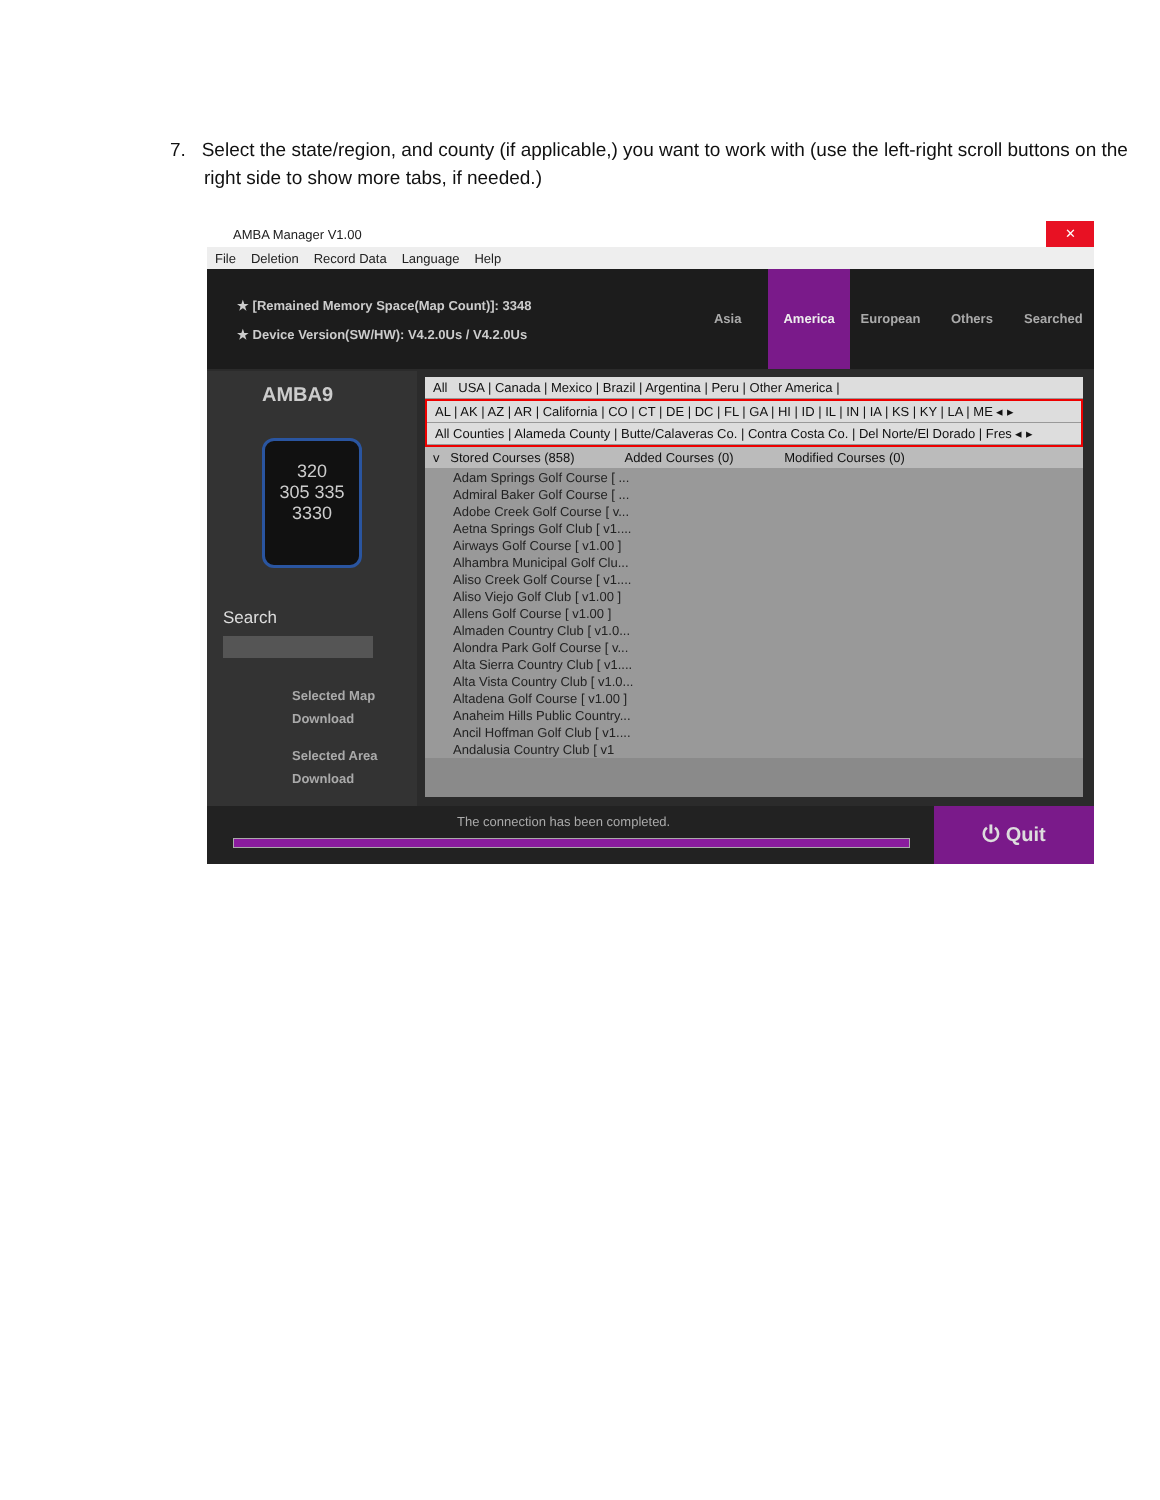7. Select the state/region, and county (if applicable,) you want to work with (use the left-right scroll buttons on the right side to show more tabs, if needed.)
AMBA Manager V1.00 ✕
File Deletion Record Data Language Help
★ [Remained Memory Space(Map Count)]: 3348
★ Device Version(SW/HW): V4.2.0Us / V4.2.0Us
Asia America European Others Searched
AMBA9
320
305 335
3330
Search
Selected Map
Download
Selected Area
Download
All USA | Canada | Mexico | Brazil | Argentina | Peru | Other America |
AL | AK | AZ | AR | California | CO | CT | DE | DC | FL | GA | HI | ID | IL | IN | IA | KS | KY | LA | ME ◂ ▸
All Counties | Alameda County | Butte/Calaveras Co. | Contra Costa Co. | Del Norte/El Dorado | Fres ◂ ▸
v Stored Courses (858) Added Courses (0) Modified Courses (0)
Adam Springs Golf Course [ ...
Admiral Baker Golf Course [ ...
Adobe Creek Golf Course [ v...
Aetna Springs Golf Club [ v1....
Airways Golf Course [ v1.00 ]
Alhambra Municipal Golf Clu...
Aliso Creek Golf Course [ v1....
Aliso Viejo Golf Club [ v1.00 ]
Allens Golf Course [ v1.00 ]
Almaden Country Club [ v1.0...
Alondra Park Golf Course [ v...
Alta Sierra Country Club [ v1....
Alta Vista Country Club [ v1.0...
Altadena Golf Course [ v1.00 ]
Anaheim Hills Public Country...
Ancil Hoffman Golf Club [ v1....
Andalusia Country Club [ v1
The connection has been completed.
⏻ Quit